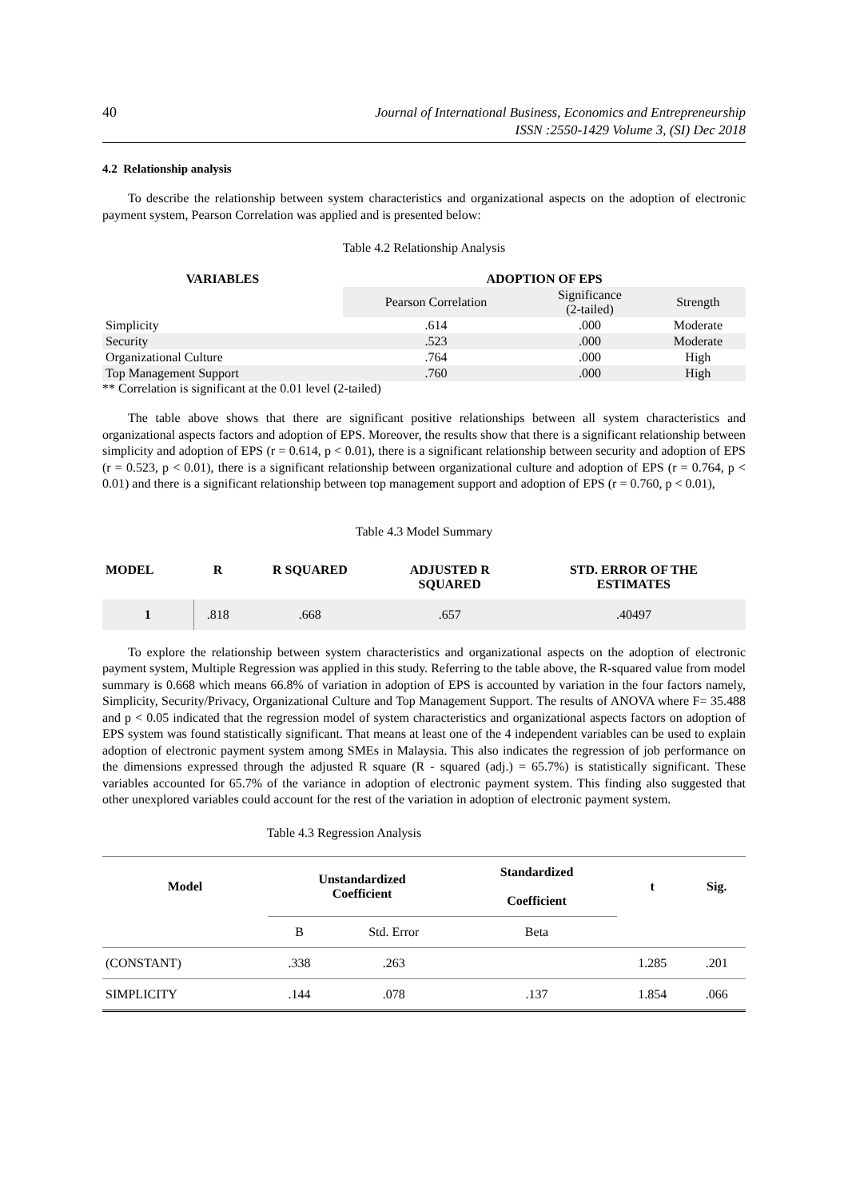40
Journal of International Business, Economics and Entrepreneurship
ISSN :2550-1429 Volume 3, (SI) Dec 2018
4.2 Relationship analysis
To describe the relationship between system characteristics and organizational aspects on the adoption of electronic payment system, Pearson Correlation was applied and is presented below:
Table 4.2 Relationship Analysis
| VARIABLES | ADOPTION OF EPS | | |
| --- | --- | --- | --- |
| | Pearson Correlation | Significance (2-tailed) | Strength |
| Simplicity | .614 | .000 | Moderate |
| Security | .523 | .000 | Moderate |
| Organizational Culture | .764 | .000 | High |
| Top Management Support | .760 | .000 | High |
** Correlation is significant at the 0.01 level (2-tailed)
The table above shows that there are significant positive relationships between all system characteristics and organizational aspects factors and adoption of EPS. Moreover, the results show that there is a significant relationship between simplicity and adoption of EPS (r = 0.614, p < 0.01), there is a significant relationship between security and adoption of EPS (r = 0.523, p < 0.01), there is a significant relationship between organizational culture and adoption of EPS (r = 0.764, p < 0.01) and there is a significant relationship between top management support and adoption of EPS (r = 0.760, p < 0.01),
Table 4.3 Model Summary
| MODEL | R | R SQUARED | ADJUSTED R SQUARED | STD. ERROR OF THE ESTIMATES |
| --- | --- | --- | --- | --- |
| 1 | .818 | .668 | .657 | .40497 |
To explore the relationship between system characteristics and organizational aspects on the adoption of electronic payment system, Multiple Regression was applied in this study. Referring to the table above, the R-squared value from model summary is 0.668 which means 66.8% of variation in adoption of EPS is accounted by variation in the four factors namely, Simplicity, Security/Privacy, Organizational Culture and Top Management Support. The results of ANOVA where F= 35.488 and p < 0.05 indicated that the regression model of system characteristics and organizational aspects factors on adoption of EPS system was found statistically significant. That means at least one of the 4 independent variables can be used to explain adoption of electronic payment system among SMEs in Malaysia. This also indicates the regression of job performance on the dimensions expressed through the adjusted R square (R - squared (adj.) = 65.7%) is statistically significant. These variables accounted for 65.7% of the variance in adoption of electronic payment system. This finding also suggested that other unexplored variables could account for the rest of the variation in adoption of electronic payment system.
Table 4.3 Regression Analysis
| Model | Unstandardized Coefficient | | Standardized Coefficient | t | Sig. |
| --- | --- | --- | --- | --- | --- |
| | B | Std. Error | Beta | | |
| (CONSTANT) | .338 | .263 | | 1.285 | .201 |
| SIMPLICITY | .144 | .078 | .137 | 1.854 | .066 |